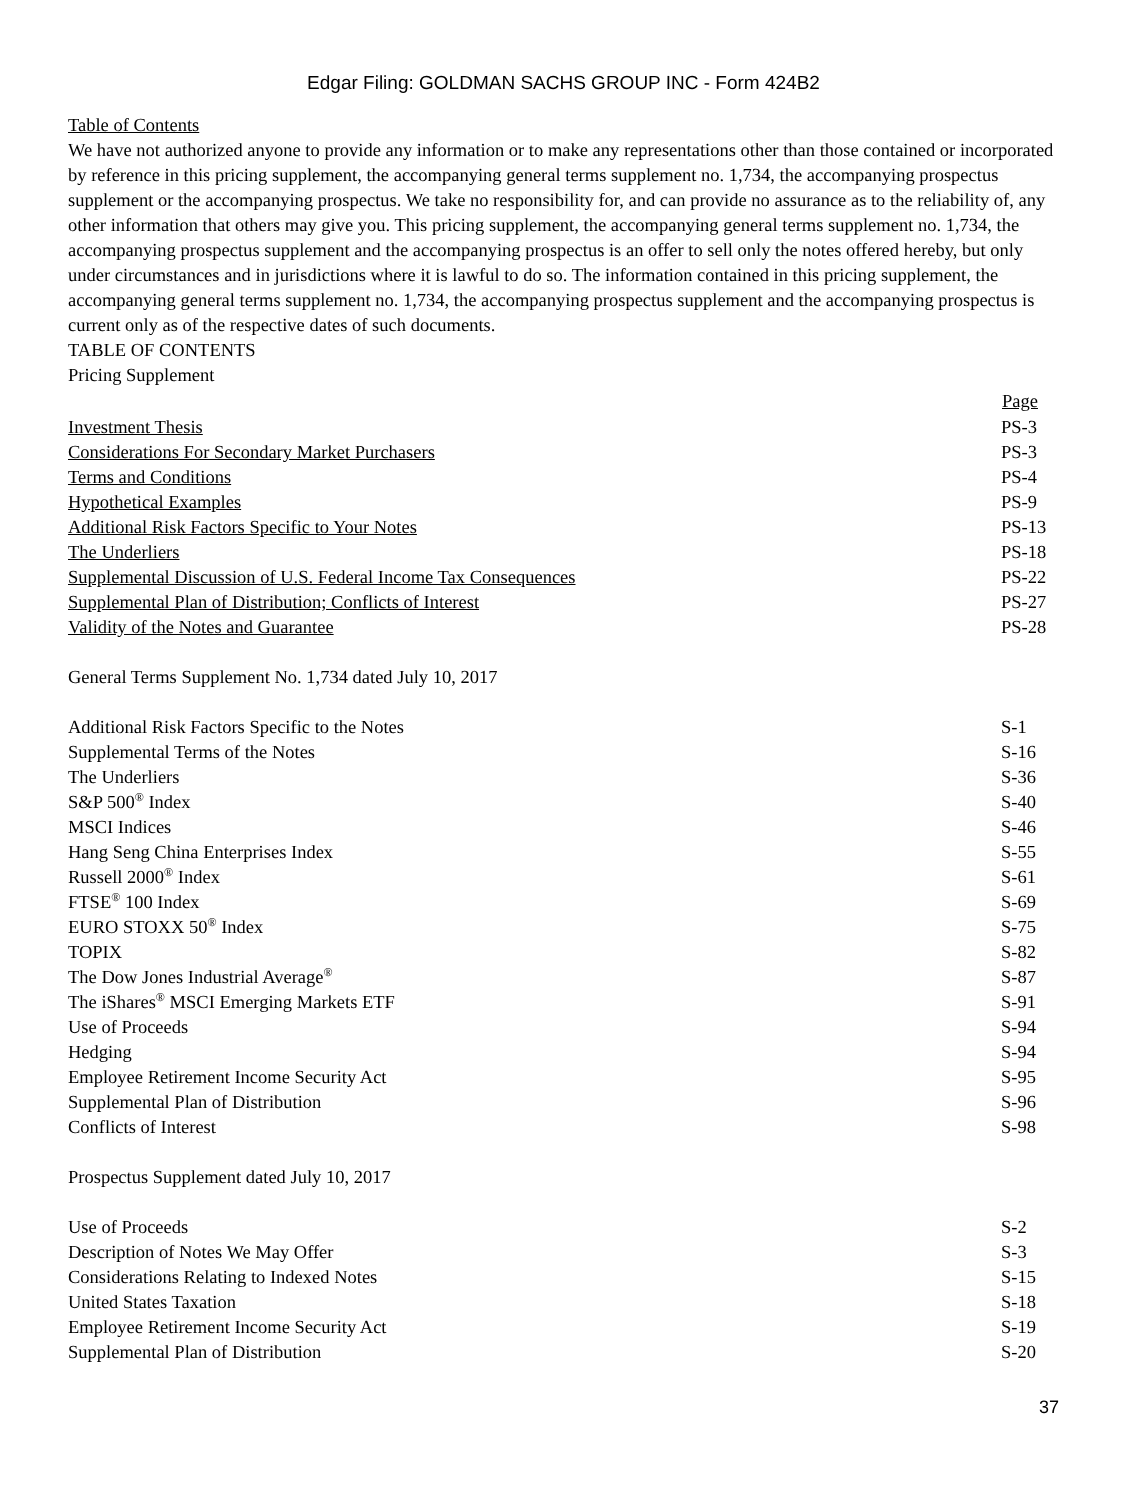Edgar Filing: GOLDMAN SACHS GROUP INC - Form 424B2
Table of Contents
We have not authorized anyone to provide any information or to make any representations other than those contained or incorporated by reference in this pricing supplement, the accompanying general terms supplement no. 1,734, the accompanying prospectus supplement or the accompanying prospectus. We take no responsibility for, and can provide no assurance as to the reliability of, any other information that others may give you. This pricing supplement, the accompanying general terms supplement no. 1,734, the accompanying prospectus supplement and the accompanying prospectus is an offer to sell only the notes offered hereby, but only under circumstances and in jurisdictions where it is lawful to do so. The information contained in this pricing supplement, the accompanying general terms supplement no. 1,734, the accompanying prospectus supplement and the accompanying prospectus is current only as of the respective dates of such documents.
TABLE OF CONTENTS
Pricing Supplement
| | Page |
| --- | --- |
| Investment Thesis | PS-3 |
| Considerations For Secondary Market Purchasers | PS-3 |
| Terms and Conditions | PS-4 |
| Hypothetical Examples | PS-9 |
| Additional Risk Factors Specific to Your Notes | PS-13 |
| The Underliers | PS-18 |
| Supplemental Discussion of U.S. Federal Income Tax Consequences | PS-22 |
| Supplemental Plan of Distribution; Conflicts of Interest | PS-27 |
| Validity of the Notes and Guarantee | PS-28 |
| General Terms Supplement No. 1,734 dated July 10, 2017 | |
| Additional Risk Factors Specific to the Notes | S-1 |
| Supplemental Terms of the Notes | S-16 |
| The Underliers | S-36 |
| S&P 500<sup>®</sup> Index | S-40 |
| MSCI Indices | S-46 |
| Hang Seng China Enterprises Index | S-55 |
| Russell 2000<sup>®</sup> Index | S-61 |
| FTSE<sup>®</sup> 100 Index | S-69 |
| EURO STOXX 50<sup>®</sup> Index | S-75 |
| TOPIX | S-82 |
| The Dow Jones Industrial Average<sup>®</sup> | S-87 |
| The iShares<sup>®</sup> MSCI Emerging Markets ETF | S-91 |
| Use of Proceeds | S-94 |
| Hedging | S-94 |
| Employee Retirement Income Security Act | S-95 |
| Supplemental Plan of Distribution | S-96 |
| Conflicts of Interest | S-98 |
| Prospectus Supplement dated July 10, 2017 | |
| Use of Proceeds | S-2 |
| Description of Notes We May Offer | S-3 |
| Considerations Relating to Indexed Notes | S-15 |
| United States Taxation | S-18 |
| Employee Retirement Income Security Act | S-19 |
| Supplemental Plan of Distribution | S-20 |
37